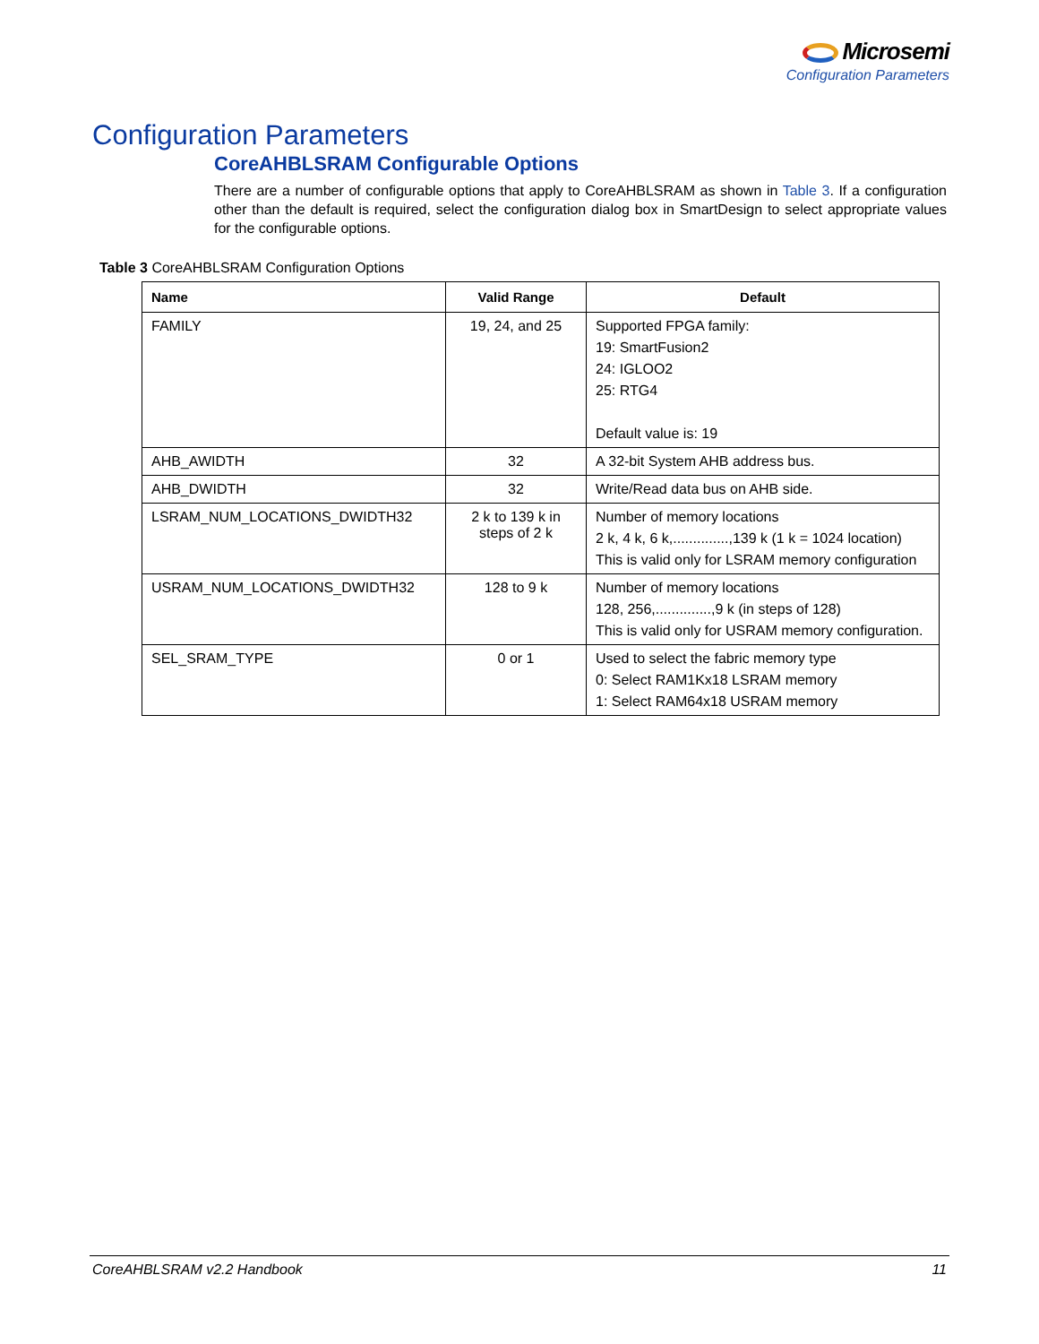Microsemi
Configuration Parameters
Configuration Parameters
CoreAHBLSRAM Configurable Options
There are a number of configurable options that apply to CoreAHBLSRAM as shown in Table 3. If a configuration other than the default is required, select the configuration dialog box in SmartDesign to select appropriate values for the configurable options.
Table 3 CoreAHBLSRAM Configuration Options
| Name | Valid Range | Default |
| --- | --- | --- |
| FAMILY | 19, 24, and 25 | Supported FPGA family: 19: SmartFusion2 24: IGLOO2 25: RTG4 Default value is: 19 |
| AHB_AWIDTH | 32 | A 32-bit System AHB address bus. |
| AHB_DWIDTH | 32 | Write/Read data bus on AHB side. |
| LSRAM_NUM_LOCATIONS_DWIDTH32 | 2 k to 139 k in steps of 2 k | Number of memory locations 2 k, 4 k, 6 k,..............,139 k (1 k = 1024 location) This is valid only for LSRAM memory configuration |
| USRAM_NUM_LOCATIONS_DWIDTH32 | 128 to 9 k | Number of memory locations 128, 256,..............,9 k (in steps of 128) This is valid only for USRAM memory configuration. |
| SEL_SRAM_TYPE | 0 or 1 | Used to select the fabric memory type 0: Select RAM1Kx18 LSRAM memory 1: Select RAM64x18 USRAM memory |
CoreAHBLSRAM v2.2 Handbook 11